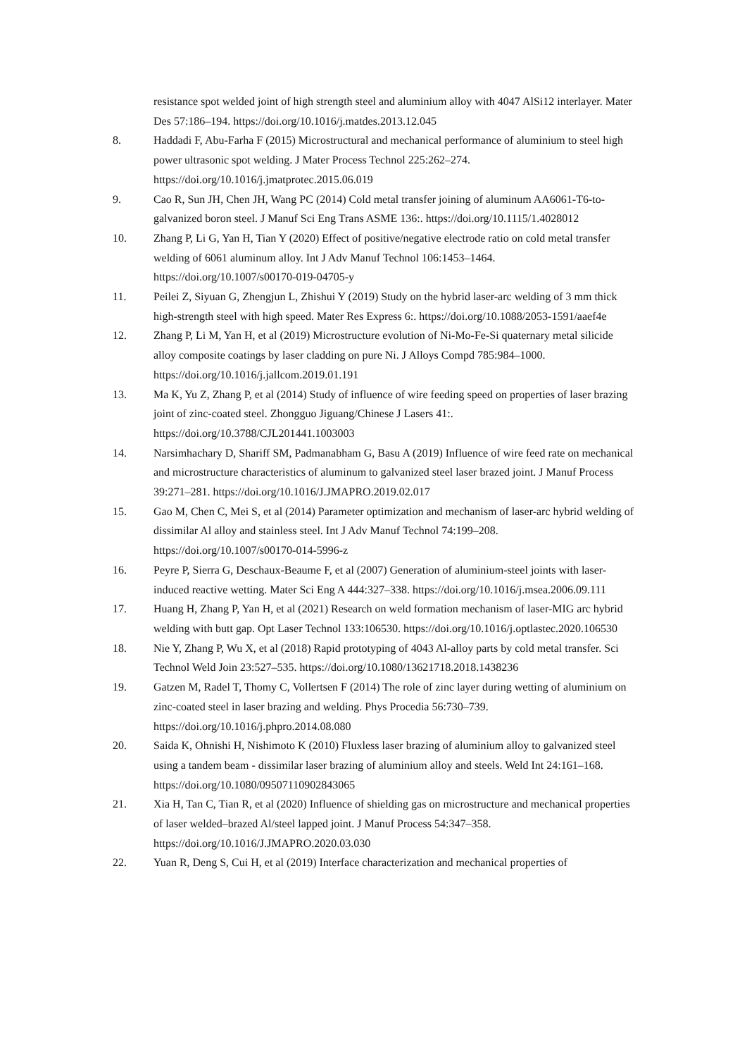resistance spot welded joint of high strength steel and aluminium alloy with 4047 AlSi12 interlayer. Mater Des 57:186–194. https://doi.org/10.1016/j.matdes.2013.12.045
8. Haddadi F, Abu-Farha F (2015) Microstructural and mechanical performance of aluminium to steel high power ultrasonic spot welding. J Mater Process Technol 225:262–274. https://doi.org/10.1016/j.jmatprotec.2015.06.019
9. Cao R, Sun JH, Chen JH, Wang PC (2014) Cold metal transfer joining of aluminum AA6061-T6-to-galvanized boron steel. J Manuf Sci Eng Trans ASME 136:. https://doi.org/10.1115/1.4028012
10. Zhang P, Li G, Yan H, Tian Y (2020) Effect of positive/negative electrode ratio on cold metal transfer welding of 6061 aluminum alloy. Int J Adv Manuf Technol 106:1453–1464. https://doi.org/10.1007/s00170-019-04705-y
11. Peilei Z, Siyuan G, Zhengjun L, Zhishui Y (2019) Study on the hybrid laser-arc welding of 3 mm thick high-strength steel with high speed. Mater Res Express 6:. https://doi.org/10.1088/2053-1591/aaef4e
12. Zhang P, Li M, Yan H, et al (2019) Microstructure evolution of Ni-Mo-Fe-Si quaternary metal silicide alloy composite coatings by laser cladding on pure Ni. J Alloys Compd 785:984–1000. https://doi.org/10.1016/j.jallcom.2019.01.191
13. Ma K, Yu Z, Zhang P, et al (2014) Study of influence of wire feeding speed on properties of laser brazing joint of zinc-coated steel. Zhongguo Jiguang/Chinese J Lasers 41:. https://doi.org/10.3788/CJL201441.1003003
14. Narsimhachary D, Shariff SM, Padmanabham G, Basu A (2019) Influence of wire feed rate on mechanical and microstructure characteristics of aluminum to galvanized steel laser brazed joint. J Manuf Process 39:271–281. https://doi.org/10.1016/J.JMAPRO.2019.02.017
15. Gao M, Chen C, Mei S, et al (2014) Parameter optimization and mechanism of laser-arc hybrid welding of dissimilar Al alloy and stainless steel. Int J Adv Manuf Technol 74:199–208. https://doi.org/10.1007/s00170-014-5996-z
16. Peyre P, Sierra G, Deschaux-Beaume F, et al (2007) Generation of aluminium-steel joints with laser-induced reactive wetting. Mater Sci Eng A 444:327–338. https://doi.org/10.1016/j.msea.2006.09.111
17. Huang H, Zhang P, Yan H, et al (2021) Research on weld formation mechanism of laser-MIG arc hybrid welding with butt gap. Opt Laser Technol 133:106530. https://doi.org/10.1016/j.optlastec.2020.106530
18. Nie Y, Zhang P, Wu X, et al (2018) Rapid prototyping of 4043 Al-alloy parts by cold metal transfer. Sci Technol Weld Join 23:527–535. https://doi.org/10.1080/13621718.2018.1438236
19. Gatzen M, Radel T, Thomy C, Vollertsen F (2014) The role of zinc layer during wetting of aluminium on zinc-coated steel in laser brazing and welding. Phys Procedia 56:730–739. https://doi.org/10.1016/j.phpro.2014.08.080
20. Saida K, Ohnishi H, Nishimoto K (2010) Fluxless laser brazing of aluminium alloy to galvanized steel using a tandem beam - dissimilar laser brazing of aluminium alloy and steels. Weld Int 24:161–168. https://doi.org/10.1080/09507110902843065
21. Xia H, Tan C, Tian R, et al (2020) Influence of shielding gas on microstructure and mechanical properties of laser welded–brazed Al/steel lapped joint. J Manuf Process 54:347–358. https://doi.org/10.1016/J.JMAPRO.2020.03.030
22. Yuan R, Deng S, Cui H, et al (2019) Interface characterization and mechanical properties of